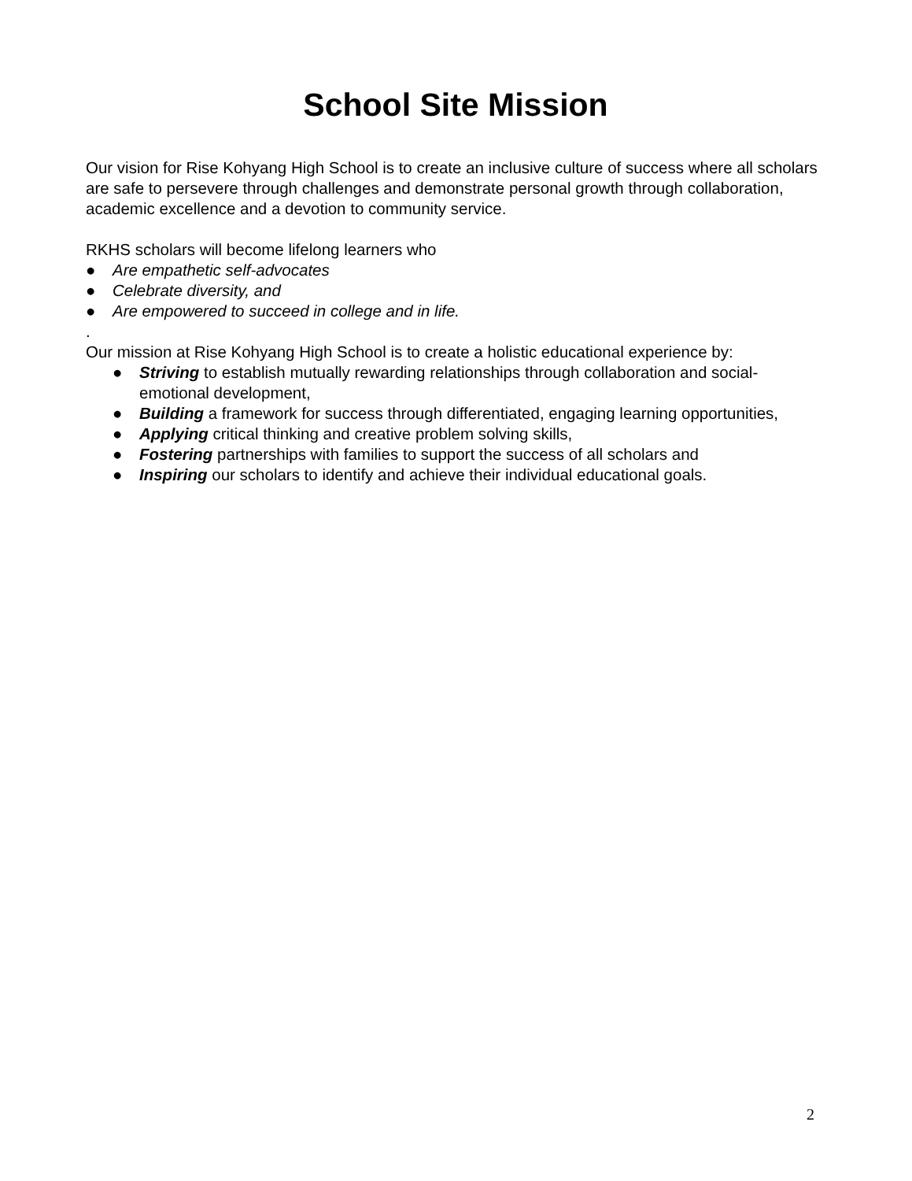School Site Mission
Our vision for Rise Kohyang High School is to create an inclusive culture of success where all scholars are safe to persevere through challenges and demonstrate personal growth through collaboration, academic excellence and a devotion to community service.
RKHS scholars will become lifelong learners who
● Are empathetic self-advocates
● Celebrate diversity, and
● Are empowered to succeed in college and in life.
.
Our mission at Rise Kohyang High School is to create a holistic educational experience by:
● Striving to establish mutually rewarding relationships through collaboration and social-emotional development,
● Building a framework for success through differentiated, engaging learning opportunities,
● Applying critical thinking and creative problem solving skills,
● Fostering partnerships with families to support the success of all scholars and
● Inspiring our scholars to identify and achieve their individual educational goals.
2